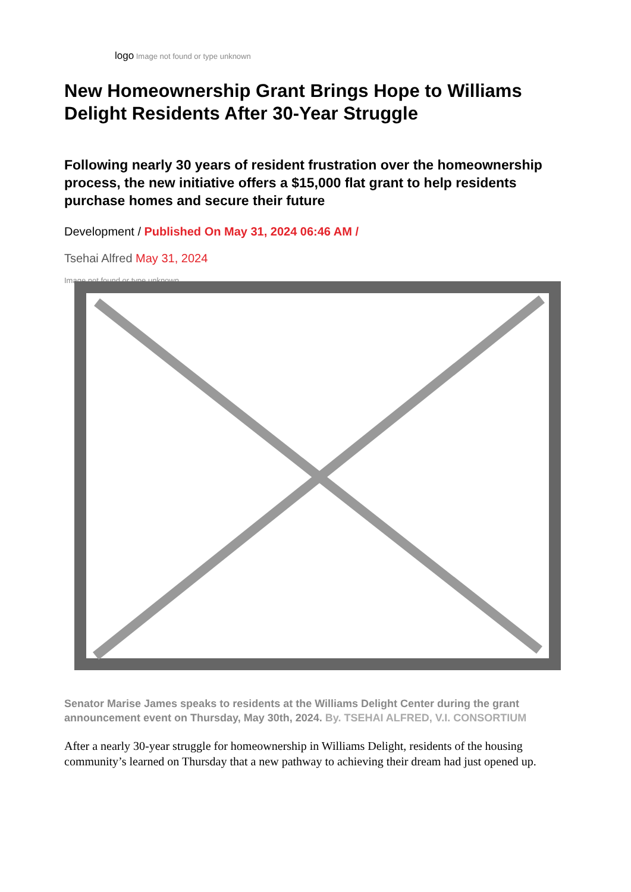logo Image not found or type unknown
New Homeownership Grant Brings Hope to Williams Delight Residents After 30-Year Struggle
Following nearly 30 years of resident frustration over the homeownership process, the new initiative offers a $15,000 flat grant to help residents purchase homes and secure their future
Development / Published On May 31, 2024 06:46 AM /
Tsehai Alfred May 31, 2024
Image not found or type unknown
Senator Marise James speaks to residents at the Williams Delight Center during the grant announcement event on Thursday, May 30th, 2024. By. TSEHAI ALFRED, V.I. CONSORTIUM
After a nearly 30-year struggle for homeownership in Williams Delight, residents of the housing community’s learned on Thursday that a new pathway to achieving their dream had just opened up.